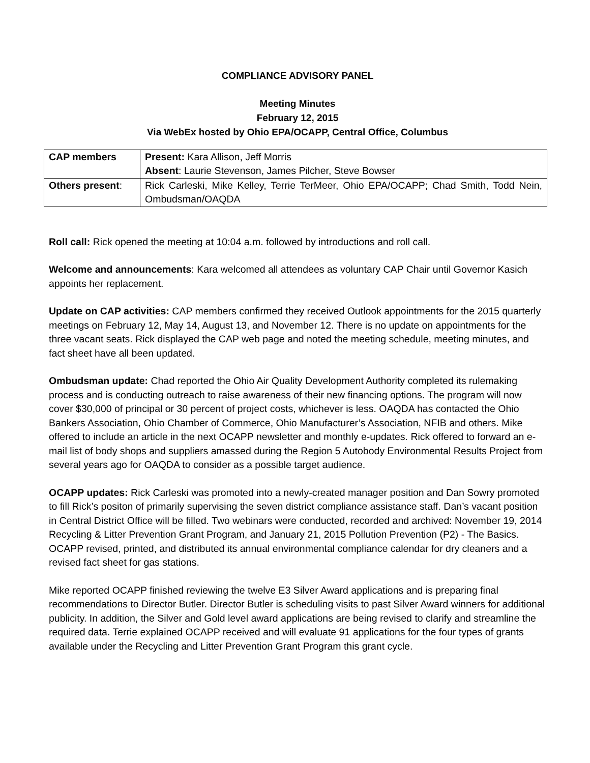COMPLIANCE ADVISORY PANEL
Meeting Minutes
February 12, 2015
Via WebEx hosted by Ohio EPA/OCAPP, Central Office, Columbus
| CAP members | Present: Kara Allison, Jeff Morris Absent : Laurie Stevenson, James Pilcher, Steve Bowser |
| Others present : | Rick Carleski, Mike Kelley, Terrie TerMeer, Ohio EPA/OCAPP; Chad Smith, Todd Nein, Ombudsman/OAQDA |
Roll call: Rick opened the meeting at 10:04 a.m. followed by introductions and roll call.
Welcome and announcements: Kara welcomed all attendees as voluntary CAP Chair until Governor Kasich appoints her replacement.
Update on CAP activities: CAP members confirmed they received Outlook appointments for the 2015 quarterly meetings on February 12, May 14, August 13, and November 12. There is no update on appointments for the three vacant seats. Rick displayed the CAP web page and noted the meeting schedule, meeting minutes, and fact sheet have all been updated.
Ombudsman update: Chad reported the Ohio Air Quality Development Authority completed its rulemaking process and is conducting outreach to raise awareness of their new financing options. The program will now cover $30,000 of principal or 30 percent of project costs, whichever is less. OAQDA has contacted the Ohio Bankers Association, Ohio Chamber of Commerce, Ohio Manufacturer’s Association, NFIB and others. Mike offered to include an article in the next OCAPP newsletter and monthly e-updates. Rick offered to forward an e-mail list of body shops and suppliers amassed during the Region 5 Autobody Environmental Results Project from several years ago for OAQDA to consider as a possible target audience.
OCAPP updates: Rick Carleski was promoted into a newly-created manager position and Dan Sowry promoted to fill Rick’s positon of primarily supervising the seven district compliance assistance staff. Dan’s vacant position in Central District Office will be filled. Two webinars were conducted, recorded and archived: November 19, 2014 Recycling & Litter Prevention Grant Program, and January 21, 2015 Pollution Prevention (P2) - The Basics. OCAPP revised, printed, and distributed its annual environmental compliance calendar for dry cleaners and a revised fact sheet for gas stations.
Mike reported OCAPP finished reviewing the twelve E3 Silver Award applications and is preparing final recommendations to Director Butler. Director Butler is scheduling visits to past Silver Award winners for additional publicity. In addition, the Silver and Gold level award applications are being revised to clarify and streamline the required data. Terrie explained OCAPP received and will evaluate 91 applications for the four types of grants available under the Recycling and Litter Prevention Grant Program this grant cycle.